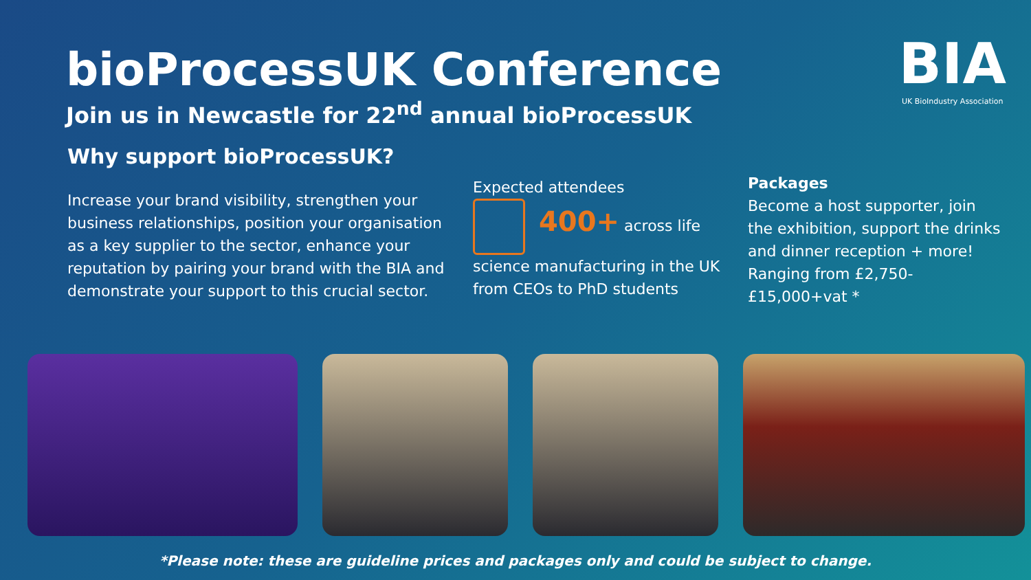bioProcessUK Conference
Join us in Newcastle for 22<sup>nd</sup> annual bioProcessUK
BIA
UK BioIndustry Association
Why support bioProcessUK?
Increase your brand visibility, strengthen your business relationships, position your organisation as a key supplier to the sector, enhance your reputation by pairing your brand with the BIA and demonstrate your support to this crucial sector.
Expected attendees
400+ across life science manufacturing in the UK from CEOs to PhD students
Packages
Become a host supporter, join the exhibition, support the drinks and dinner reception + more! Ranging from £2,750-£15,000+vat *
*Please note: these are guideline prices and packages only and could be subject to change.